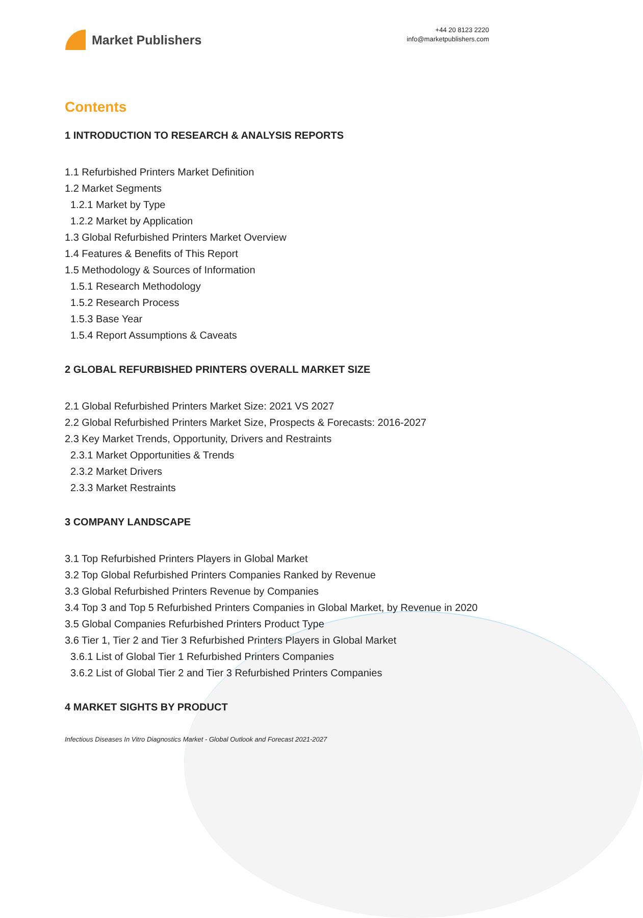Market Publishers
+44 20 8123 2220
info@marketpublishers.com
Contents
1 INTRODUCTION TO RESEARCH & ANALYSIS REPORTS
1.1 Refurbished Printers Market Definition
1.2 Market Segments
1.2.1 Market by Type
1.2.2 Market by Application
1.3 Global Refurbished Printers Market Overview
1.4 Features & Benefits of This Report
1.5 Methodology & Sources of Information
1.5.1 Research Methodology
1.5.2 Research Process
1.5.3 Base Year
1.5.4 Report Assumptions & Caveats
2 GLOBAL REFURBISHED PRINTERS OVERALL MARKET SIZE
2.1 Global Refurbished Printers Market Size: 2021 VS 2027
2.2 Global Refurbished Printers Market Size, Prospects & Forecasts: 2016-2027
2.3 Key Market Trends, Opportunity, Drivers and Restraints
2.3.1 Market Opportunities & Trends
2.3.2 Market Drivers
2.3.3 Market Restraints
3 COMPANY LANDSCAPE
3.1 Top Refurbished Printers Players in Global Market
3.2 Top Global Refurbished Printers Companies Ranked by Revenue
3.3 Global Refurbished Printers Revenue by Companies
3.4 Top 3 and Top 5 Refurbished Printers Companies in Global Market, by Revenue in 2020
3.5 Global Companies Refurbished Printers Product Type
3.6 Tier 1, Tier 2 and Tier 3 Refurbished Printers Players in Global Market
3.6.1 List of Global Tier 1 Refurbished Printers Companies
3.6.2 List of Global Tier 2 and Tier 3 Refurbished Printers Companies
4 MARKET SIGHTS BY PRODUCT
Infectious Diseases In Vitro Diagnostics Market - Global Outlook and Forecast 2021-2027